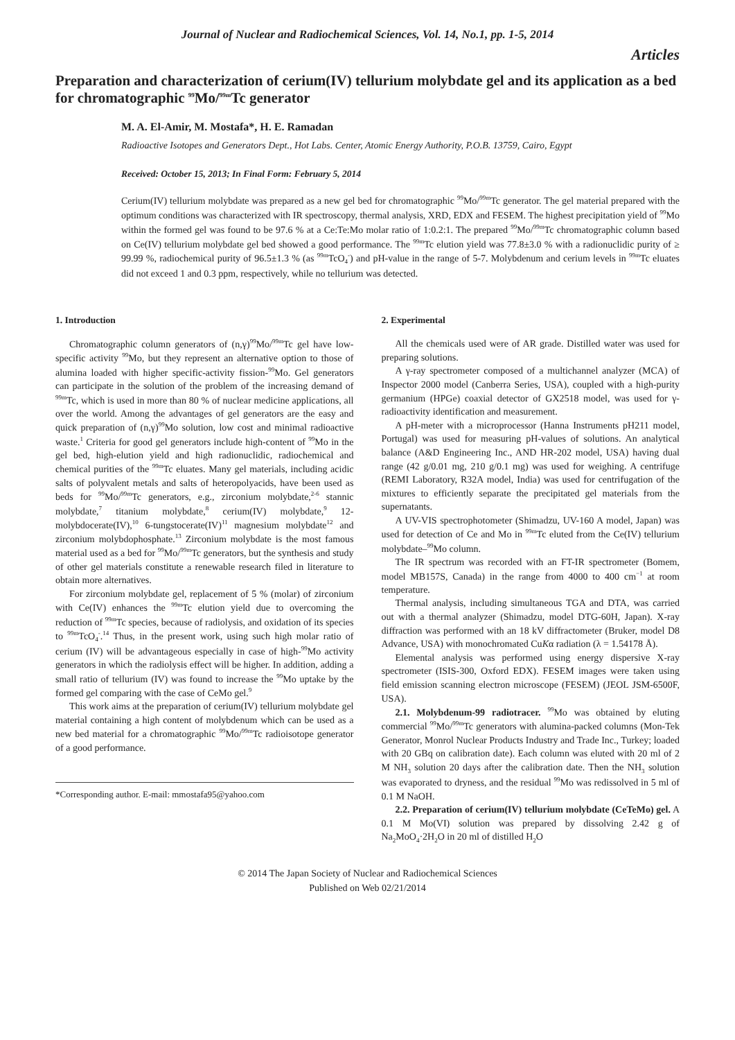Journal of Nuclear and Radiochemical Sciences, Vol. 14, No.1, pp. 1-5, 2014
Articles
Preparation and characterization of cerium(IV) tellurium molybdate gel and its application as a bed for chromatographic <sup>99</sup>Mo/<sup>99m</sup>Tc generator
M. A. El-Amir, M. Mostafa*, H. E. Ramadan
Radioactive Isotopes and Generators Dept., Hot Labs. Center, Atomic Energy Authority, P.O.B. 13759, Cairo, Egypt
Received: October 15, 2013; In Final Form: February 5, 2014
Cerium(IV) tellurium molybdate was prepared as a new gel bed for chromatographic <sup>99</sup>Mo/<sup>99m</sup>Tc generator. The gel material prepared with the optimum conditions was characterized with IR spectroscopy, thermal analysis, XRD, EDX and FESEM. The highest precipitation yield of <sup>99</sup>Mo within the formed gel was found to be 97.6 % at a Ce:Te:Mo molar ratio of 1:0.2:1. The prepared <sup>99</sup>Mo/<sup>99m</sup>Tc chromatographic column based on Ce(IV) tellurium molybdate gel bed showed a good performance. The <sup>99m</sup>Tc elution yield was 77.8±3.0 % with a radionuclidic purity of ≥ 99.99 %, radiochemical purity of 96.5±1.3 % (as <sup>99m</sup>TcO<sub>4</sub><sup>-</sup>) and pH-value in the range of 5-7. Molybdenum and cerium levels in <sup>99m</sup>Tc eluates did not exceed 1 and 0.3 ppm, respectively, while no tellurium was detected.
1. Introduction
Chromatographic column generators of (n,γ)<sup>99</sup>Mo/<sup>99m</sup>Tc gel have low-specific activity <sup>99</sup>Mo, but they represent an alternative option to those of alumina loaded with higher specific-activity fission-<sup>99</sup>Mo. Gel generators can participate in the solution of the problem of the increasing demand of <sup>99m</sup>Tc, which is used in more than 80 % of nuclear medicine applications, all over the world. Among the advantages of gel generators are the easy and quick preparation of (n,γ)<sup>99</sup>Mo solution, low cost and minimal radioactive waste.<sup>1</sup> Criteria for good gel generators include high-content of <sup>99</sup>Mo in the gel bed, high-elution yield and high radionuclidic, radiochemical and chemical purities of the <sup>99m</sup>Tc eluates. Many gel materials, including acidic salts of polyvalent metals and salts of heteropolyacids, have been used as beds for <sup>99</sup>Mo/<sup>99m</sup>Tc generators, e.g., zirconium molybdate,<sup>2-6</sup> stannic molybdate,<sup>7</sup> titanium molybdate,<sup>8</sup> cerium(IV) molybdate,<sup>9</sup> 12-molybdocerate(IV),<sup>10</sup> 6-tungstocerate(IV)<sup>11</sup> magnesium molybdate<sup>12</sup> and zirconium molybdophosphate.<sup>13</sup> Zirconium molybdate is the most famous material used as a bed for <sup>99</sup>Mo/<sup>99m</sup>Tc generators, but the synthesis and study of other gel materials constitute a renewable research filed in literature to obtain more alternatives.
For zirconium molybdate gel, replacement of 5 % (molar) of zirconium with Ce(IV) enhances the <sup>99m</sup>Tc elution yield due to overcoming the reduction of <sup>99m</sup>Tc species, because of radiolysis, and oxidation of its species to <sup>99m</sup>TcO<sub>4</sub><sup>-</sup>.<sup>14</sup> Thus, in the present work, using such high molar ratio of cerium (IV) will be advantageous especially in case of high-<sup>99</sup>Mo activity generators in which the radiolysis effect will be higher. In addition, adding a small ratio of tellurium (IV) was found to increase the <sup>99</sup>Mo uptake by the formed gel comparing with the case of CeMo gel.<sup>9</sup>
This work aims at the preparation of cerium(IV) tellurium molybdate gel material containing a high content of molybdenum which can be used as a new bed material for a chromatographic <sup>99</sup>Mo/<sup>99m</sup>Tc radioisotope generator of a good performance.
*Corresponding author. E-mail: mmostafa95@yahoo.com
2. Experimental
All the chemicals used were of AR grade. Distilled water was used for preparing solutions.
A γ-ray spectrometer composed of a multichannel analyzer (MCA) of Inspector 2000 model (Canberra Series, USA), coupled with a high-purity germanium (HPGe) coaxial detector of GX2518 model, was used for γ-radioactivity identification and measurement.
A pH-meter with a microprocessor (Hanna Instruments pH211 model, Portugal) was used for measuring pH-values of solutions. An analytical balance (A&D Engineering Inc., AND HR-202 model, USA) having dual range (42 g/0.01 mg, 210 g/0.1 mg) was used for weighing. A centrifuge (REMI Laboratory, R32A model, India) was used for centrifugation of the mixtures to efficiently separate the precipitated gel materials from the supernatants.
A UV-VIS spectrophotometer (Shimadzu, UV-160 A model, Japan) was used for detection of Ce and Mo in <sup>99m</sup>Tc eluted from the Ce(IV) tellurium molybdate–<sup>99</sup>Mo column.
The IR spectrum was recorded with an FT-IR spectrometer (Bomem, model MB157S, Canada) in the range from 4000 to 400 cm<sup>−1</sup> at room temperature.
Thermal analysis, including simultaneous TGA and DTA, was carried out with a thermal analyzer (Shimadzu, model DTG-60H, Japan). X-ray diffraction was performed with an 18 kV diffractometer (Bruker, model D8 Advance, USA) with monochromated CuKα radiation (λ = 1.54178 Å).
Elemental analysis was performed using energy dispersive X-ray spectrometer (ISIS-300, Oxford EDX). FESEM images were taken using field emission scanning electron microscope (FESEM) (JEOL JSM-6500F, USA).
2.1. Molybdenum-99 radiotracer. <sup>99</sup>Mo was obtained by eluting commercial <sup>99</sup>Mo/<sup>99m</sup>Tc generators with alumina-packed columns (Mon-Tek Generator, Monrol Nuclear Products Industry and Trade Inc., Turkey; loaded with 20 GBq on calibration date). Each column was eluted with 20 ml of 2 M NH<sub>3</sub> solution 20 days after the calibration date. Then the NH<sub>3</sub> solution was evaporated to dryness, and the residual <sup>99</sup>Mo was redissolved in 5 ml of 0.1 M NaOH.
2.2. Preparation of cerium(IV) tellurium molybdate (CeTeMo) gel. A 0.1 M Mo(VI) solution was prepared by dissolving 2.42 g of Na<sub>2</sub>MoO<sub>4</sub>·2H<sub>2</sub>O in 20 ml of distilled H<sub>2</sub>O
© 2014 The Japan Society of Nuclear and Radiochemical Sciences
Published on Web 02/21/2014